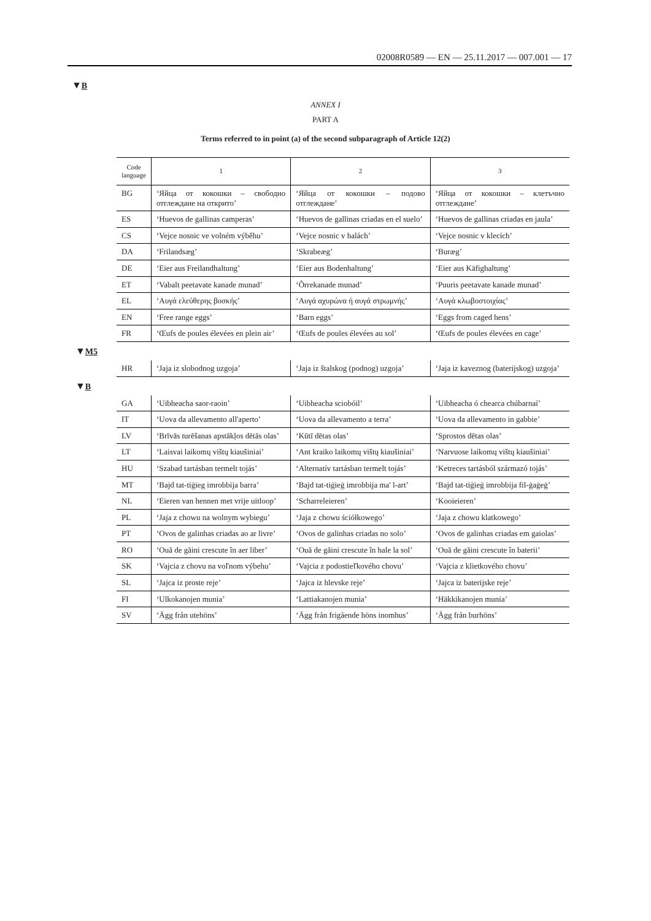02008R0589 — EN — 25.11.2017 — 007.001 — 17
▼B
ANNEX I
PART A
Terms referred to in point (a) of the second subparagraph of Article 12(2)
| Code language | 1 | 2 | 3 |
| --- | --- | --- | --- |
| BG | ‘Яйца от кокошки – свободно отглеждане на открито’ | ‘Яйца от кокошки – подово отглеждане’ | ‘Яйца от кокошки – клетъчно отглеждане’ |
| ES | ‘Huevos de gallinas camperas’ | ‘Huevos de gallinas criadas en el suelo’ | ‘Huevos de gallinas criadas en jaula’ |
| CS | ‘Vejce nosnic ve volném výběhu’ | ‘Vejce nosnic v halách’ | ‘Vejce nosnic v klecích’ |
| DA | ‘Frilandsæg’ | ‘Skrabeæg’ | ‘Buræg’ |
| DE | ‘Eier aus Freilandhaltung’ | ‘Eier aus Bodenhaltung’ | ‘Eier aus Käfighaltung’ |
| ET | ‘Vabalt peetavate kanade munad’ | ‘Õrrekanade munad’ | ‘Puuris peetavate kanade munad’ |
| EL | ‘Αυγά ελεύθερης βοσκής’ | ‘Αυγά αχυρώνα ή αυγά στρωμνής’ | ‘Αυγά κλωβοστοιχίας’ |
| EN | ‘Free range eggs’ | ‘Barn eggs’ | ‘Eggs from caged hens’ |
| FR | ‘Œufs de poules élevées en plein air’ | ‘Œufs de poules élevées au sol’ | ‘Œufs de poules élevées en cage’ |
| ▼ M5 | | | |
| HR | ‘Jaja iz slobodnog uzgoja’ | ‘Jaja iz štalskog (podnog) uzgoja’ | ‘Jaja iz kaveznog (baterijskog) uzgoja’ |
| ▼ B | | | |
| GA | ‘Uibheacha saor-raoin’ | ‘Uibheacha sciobóil’ | ‘Uibheacha ó chearca chúbarnaí’ |
| IT | ‘Uova da allevamento all'aperto’ | ‘Uova da allevamento a terra’ | ‘Uova da allevamento in gabbie’ |
| LV | ‘Brīvās turēšanas apstākļos dētās olas’ | ‘Kūtī dētas olas’ | ‘Sprostos dētas olas’ |
| LT | ‘Laisvai laikomų vištų kiaušiniai’ | ‘Ant kraiko laikomų vištų kiaušiniai’ | ‘Narvuose laikomų vištų kiaušiniai’ |
| HU | ‘Szabad tartásban termelt tojás’ | ‘Alternatív tartásban termelt tojás’ | ‘Ketreces tartásból származó tojás’ |
| MT | ‘Bajd tat-tiġieg imrobbija barra’ | ‘Bajd tat-tiġieġ imrobbija ma' l-art’ | ‘Bajd tat-tiġieġ imrobbija fil-ġaġeġ’ |
| NL | ‘Eieren van hennen met vrije uitloop’ | ‘Scharreleieren’ | ‘Kooieieren’ |
| PL | ‘Jaja z chowu na wolnym wybiegu’ | ‘Jaja z chowu ściółkowego’ | ‘Jaja z chowu klatkowego’ |
| PT | ‘Ovos de galinhas criadas ao ar livre’ | ‘Ovos de galinhas criadas no solo’ | ‘Ovos de galinhas criadas em gaiolas’ |
| RO | ‘Ouă de găini crescute în aer liber’ | ‘Ouă de găini crescute în hale la sol’ | ‘Ouă de găini crescute în baterii’ |
| SK | ‘Vajcia z chovu na voľnom výbehu’ | ‘Vajcia z podostieľkového chovu’ | ‘Vajcia z klietkového chovu’ |
| SL | ‘Jajca iz proste reje’ | ‘Jajca iz hlevske reje’ | ‘Jajca iz baterijske reje’ |
| FI | ‘Ulkokanojen munia’ | ‘Lattiakanojen munia’ | ‘Häkkikanojen munia’ |
| SV | ‘Ägg från utehöns’ | ‘Ägg från frigående höns inomhus’ | ‘Ägg från burhöns’ |